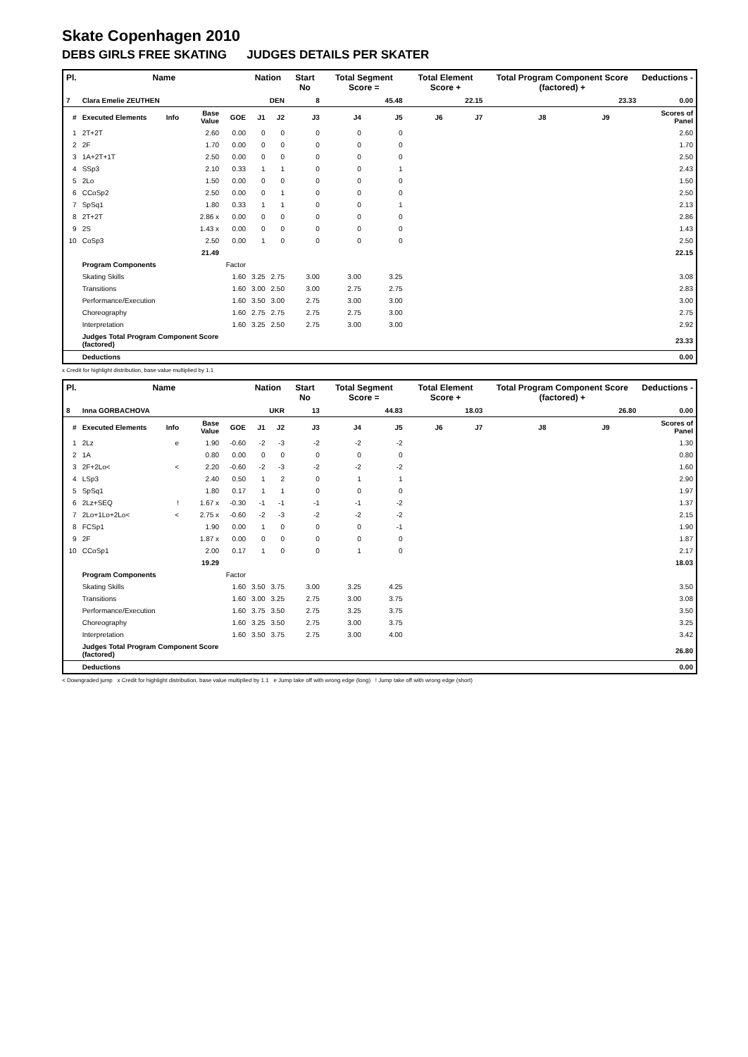Skate Copenhagen 2010
DEBS GIRLS FREE SKATING JUDGES DETAILS PER SKATER
| Pl. | Name | | | | Nation | | Start No | Total Segment Score = | | Total Element Score + | | Total Program Component Score (factored) + | | | Deductions - |
| 7 | Clara Emelie ZEUTHEN | | | | DEN | | 8 | 45.48 | | 22.15 | | 23.33 | | | 0.00 |
| # | Executed Elements | Info | Base Value | GOE | J1 | J2 | J3 | J4 | J5 | J6 | J7 | J8 | J9 | | Scores of Panel |
| 1 | 2T+2T | | 2.60 | 0.00 | 0 | 0 | 0 | 0 | 0 | | | | | | 2.60 |
| 2 | 2F | | 1.70 | 0.00 | 0 | 0 | 0 | 0 | 0 | | | | | | 1.70 |
| 3 | 1A+2T+1T | | 2.50 | 0.00 | 0 | 0 | 0 | 0 | 0 | | | | | | 2.50 |
| 4 | SSp3 | | 2.10 | 0.33 | 1 | 1 | 0 | 0 | 1 | | | | | | 2.43 |
| 5 | 2Lo | | 1.50 | 0.00 | 0 | 0 | 0 | 0 | 0 | | | | | | 1.50 |
| 6 | CCoSp2 | | 2.50 | 0.00 | 0 | 1 | 0 | 0 | 0 | | | | | | 2.50 |
| 7 | SpSq1 | | 1.80 | 0.33 | 1 | 1 | 0 | 0 | 1 | | | | | | 2.13 |
| 8 | 2T+2T | | 2.86 x | 0.00 | 0 | 0 | 0 | 0 | 0 | | | | | | 2.86 |
| 9 | 2S | | 1.43 x | 0.00 | 0 | 0 | 0 | 0 | 0 | | | | | | 1.43 |
| 10 | CoSp3 | | 2.50 | 0.00 | 1 | 0 | 0 | 0 | 0 | | | | | | 2.50 |
| | | | 21.49 | | | | | | | | | | | | 22.15 |
| | Program Components | | | Factor | | | | | | | | | | | |
| | Skating Skills | | | 1.60 | 3.25 | 2.75 | 3.00 | 3.00 | 3.25 | | | | | | 3.08 |
| | Transitions | | | 1.60 | 3.00 | 2.50 | 3.00 | 2.75 | 2.75 | | | | | | 2.83 |
| | Performance/Execution | | | 1.60 | 3.50 | 3.00 | 2.75 | 3.00 | 3.00 | | | | | | 3.00 |
| | Choreography | | | 1.60 | 2.75 | 2.75 | 2.75 | 2.75 | 3.00 | | | | | | 2.75 |
| | Interpretation | | | 1.60 | 3.25 | 2.50 | 2.75 | 3.00 | 3.00 | | | | | | 2.92 |
| | Judges Total Program Component Score (factored) | | | | | | | | | | | | | | 23.33 |
| | Deductions | | | | | | | | | | | | | | 0.00 |
x Credit for highlight distribution, base value multiplied by 1.1
| Pl. | Name | | | | Nation | | Start No | Total Segment Score = | | Total Element Score + | | Total Program Component Score (factored) + | | | Deductions - |
| 8 | Inna GORBACHOVA | | | | UKR | | 13 | 44.83 | | 18.03 | | 26.80 | | | 0.00 |
| # | Executed Elements | Info | Base Value | GOE | J1 | J2 | J3 | J4 | J5 | J6 | J7 | J8 | J9 | | Scores of Panel |
| 1 | 2Lz | e | 1.90 | -0.60 | -2 | -3 | -2 | -2 | -2 | | | | | | 1.30 |
| 2 | 1A | | 0.80 | 0.00 | 0 | 0 | 0 | 0 | 0 | | | | | | 0.80 |
| 3 | 2F+2Lo< | < | 2.20 | -0.60 | -2 | -3 | -2 | -2 | -2 | | | | | | 1.60 |
| 4 | LSp3 | | 2.40 | 0.50 | 1 | 2 | 0 | 1 | 1 | | | | | | 2.90 |
| 5 | SpSq1 | | 1.80 | 0.17 | 1 | 1 | 0 | 0 | 0 | | | | | | 1.97 |
| 6 | 2Lz+SEQ | ! | 1.67 x | -0.30 | -1 | -1 | -1 | -1 | -2 | | | | | | 1.37 |
| 7 | 2Lo+1Lo+2Lo< | < | 2.75 x | -0.60 | -2 | -3 | -2 | -2 | -2 | | | | | | 2.15 |
| 8 | FCSp1 | | 1.90 | 0.00 | 1 | 0 | 0 | 0 | -1 | | | | | | 1.90 |
| 9 | 2F | | 1.87 x | 0.00 | 0 | 0 | 0 | 0 | 0 | | | | | | 1.87 |
| 10 | CCoSp1 | | 2.00 | 0.17 | 1 | 0 | 0 | 1 | 0 | | | | | | 2.17 |
| | | | 19.29 | | | | | | | | | | | | 18.03 |
| | Program Components | | | Factor | | | | | | | | | | | |
| | Skating Skills | | | 1.60 | 3.50 | 3.75 | 3.00 | 3.25 | 4.25 | | | | | | 3.50 |
| | Transitions | | | 1.60 | 3.00 | 3.25 | 2.75 | 3.00 | 3.75 | | | | | | 3.08 |
| | Performance/Execution | | | 1.60 | 3.75 | 3.50 | 2.75 | 3.25 | 3.75 | | | | | | 3.50 |
| | Choreography | | | 1.60 | 3.25 | 3.50 | 2.75 | 3.00 | 3.75 | | | | | | 3.25 |
| | Interpretation | | | 1.60 | 3.50 | 3.75 | 2.75 | 3.00 | 4.00 | | | | | | 3.42 |
| | Judges Total Program Component Score (factored) | | | | | | | | | | | | | | 26.80 |
| | Deductions | | | | | | | | | | | | | | 0.00 |
< Downgraded jump x Credit for highlight distribution, base value multiplied by 1.1 e Jump take off with wrong edge (long) ! Jump take off with wrong edge (short)